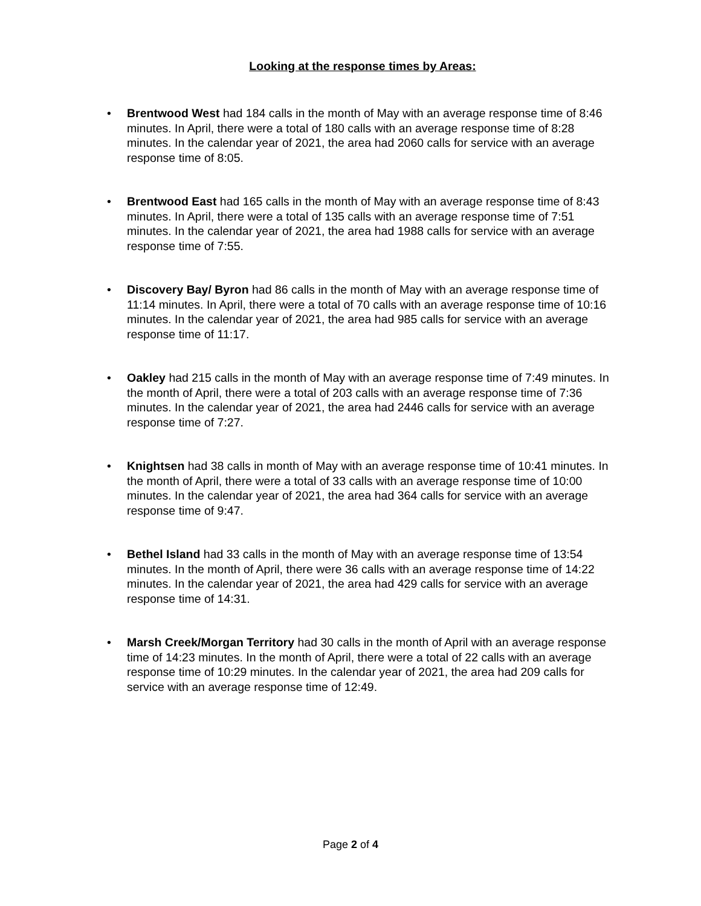Looking at the response times by Areas:
• Brentwood West had 184 calls in the month of May with an average response time of 8:46 minutes. In April, there were a total of 180 calls with an average response time of 8:28 minutes. In the calendar year of 2021, the area had 2060 calls for service with an average response time of 8:05.
• Brentwood East had 165 calls in the month of May with an average response time of 8:43 minutes. In April, there were a total of 135 calls with an average response time of 7:51 minutes. In the calendar year of 2021, the area had 1988 calls for service with an average response time of 7:55.
• Discovery Bay/ Byron had 86 calls in the month of May with an average response time of 11:14 minutes. In April, there were a total of 70 calls with an average response time of 10:16 minutes. In the calendar year of 2021, the area had 985 calls for service with an average response time of 11:17.
• Oakley had 215 calls in the month of May with an average response time of 7:49 minutes. In the month of April, there were a total of 203 calls with an average response time of 7:36 minutes. In the calendar year of 2021, the area had 2446 calls for service with an average response time of 7:27.
• Knightsen had 38 calls in month of May with an average response time of 10:41 minutes. In the month of April, there were a total of 33 calls with an average response time of 10:00 minutes. In the calendar year of 2021, the area had 364 calls for service with an average response time of 9:47.
• Bethel Island had 33 calls in the month of May with an average response time of 13:54 minutes. In the month of April, there were 36 calls with an average response time of 14:22 minutes. In the calendar year of 2021, the area had 429 calls for service with an average response time of 14:31.
• Marsh Creek/Morgan Territory had 30 calls in the month of April with an average response time of 14:23 minutes. In the month of April, there were a total of 22 calls with an average response time of 10:29 minutes. In the calendar year of 2021, the area had 209 calls for service with an average response time of 12:49.
Page 2 of 4